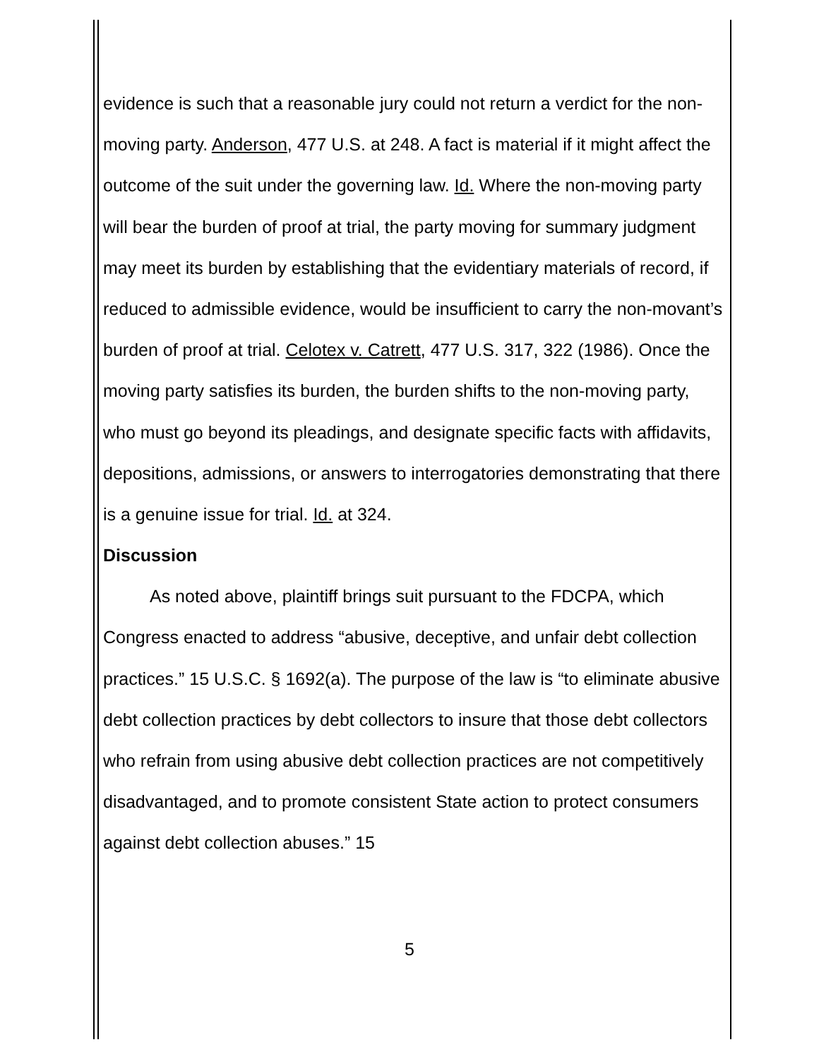evidence is such that a reasonable jury could not return a verdict for the non-moving party. Anderson, 477 U.S. at 248. A fact is material if it might affect the outcome of the suit under the governing law. Id. Where the non-moving party will bear the burden of proof at trial, the party moving for summary judgment may meet its burden by establishing that the evidentiary materials of record, if reduced to admissible evidence, would be insufficient to carry the non-movant’s burden of proof at trial. Celotex v. Catrett, 477 U.S. 317, 322 (1986). Once the moving party satisfies its burden, the burden shifts to the non-moving party, who must go beyond its pleadings, and designate specific facts with affidavits, depositions, admissions, or answers to interrogatories demonstrating that there is a genuine issue for trial. Id. at 324.
Discussion
As noted above, plaintiff brings suit pursuant to the FDCPA, which Congress enacted to address “abusive, deceptive, and unfair debt collection practices.” 15 U.S.C. § 1692(a). The purpose of the law is “to eliminate abusive debt collection practices by debt collectors to insure that those debt collectors who refrain from using abusive debt collection practices are not competitively disadvantaged, and to promote consistent State action to protect consumers against debt collection abuses.” 15
5